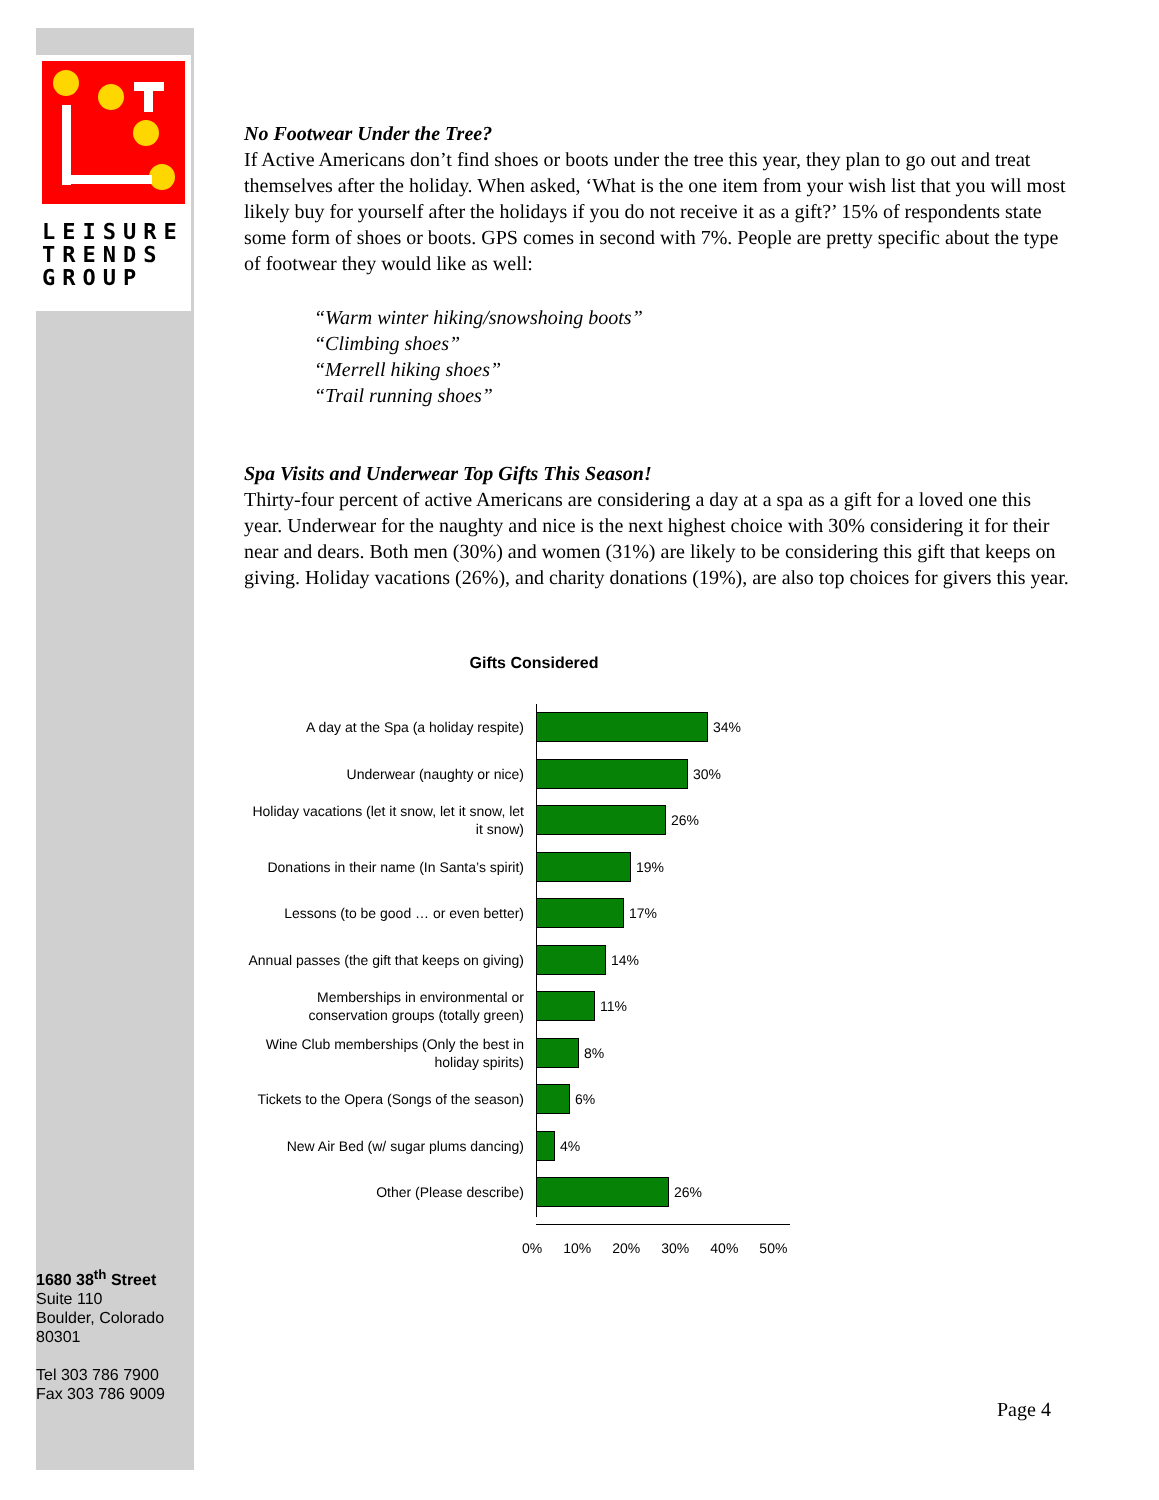LEISURE
TRENDS
GROUP
No Footwear Under the Tree?
If Active Americans don’t find shoes or boots under the tree this year, they plan to go out and treat themselves after the holiday. When asked, ‘What is the one item from your wish list that you will most likely buy for yourself after the holidays if you do not receive it as a gift?’ 15% of respondents state some form of shoes or boots. GPS comes in second with 7%. People are pretty specific about the type of footwear they would like as well:
“Warm winter hiking/snowshoing boots”
“Climbing shoes”
“Merrell hiking shoes”
“Trail running shoes”
Spa Visits and Underwear Top Gifts This Season!
Thirty-four percent of active Americans are considering a day at a spa as a gift for a loved one this year. Underwear for the naughty and nice is the next highest choice with 30% considering it for their near and dears. Both men (30%) and women (31%) are likely to be considering this gift that keeps on giving. Holiday vacations (26%), and charity donations (19%), are also top choices for givers this year.
Gifts Considered
A day at the Spa (a holiday respite)
34%
Underwear (naughty or nice)
30%
Holiday vacations (let it snow, let it snow, let it snow)
26%
Donations in their name (In Santa’s spirit)
19%
Lessons (to be good … or even better)
17%
Annual passes (the gift that keeps on giving)
14%
Memberships in environmental or conservation groups (totally green)
11%
Wine Club memberships (Only the best in holiday spirits)
8%
Tickets to the Opera (Songs of the season)
6%
New Air Bed (w/ sugar plums dancing)
4%
Other (Please describe)
26%
0% 10% 20% 30% 40% 50%
1680 38<sup>th</sup> Street
Suite 110
Boulder, Colorado
80301
Tel 303 786 7900
Fax 303 786 9009
Page 4